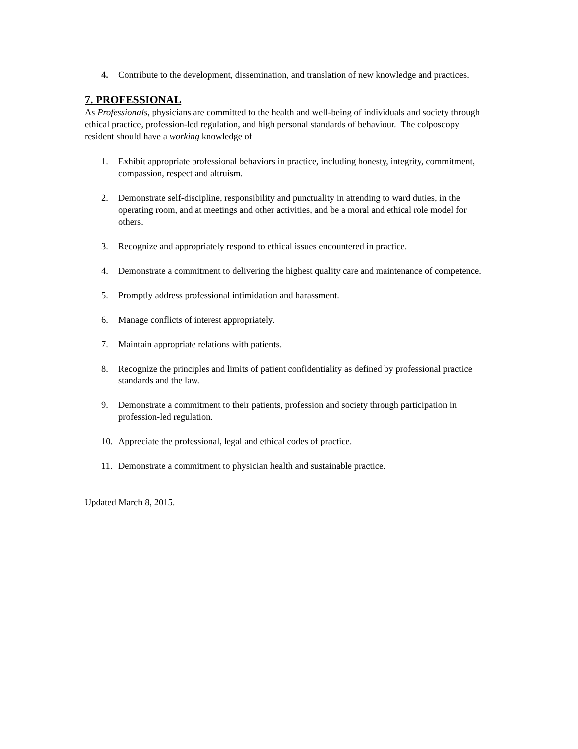4. Contribute to the development, dissemination, and translation of new knowledge and practices.
7. PROFESSIONAL
As Professionals, physicians are committed to the health and well-being of individuals and society through ethical practice, profession-led regulation, and high personal standards of behaviour. The colposcopy resident should have a working knowledge of
1. Exhibit appropriate professional behaviors in practice, including honesty, integrity, commitment, compassion, respect and altruism.
2. Demonstrate self-discipline, responsibility and punctuality in attending to ward duties, in the operating room, and at meetings and other activities, and be a moral and ethical role model for others.
3. Recognize and appropriately respond to ethical issues encountered in practice.
4. Demonstrate a commitment to delivering the highest quality care and maintenance of competence.
5. Promptly address professional intimidation and harassment.
6. Manage conflicts of interest appropriately.
7. Maintain appropriate relations with patients.
8. Recognize the principles and limits of patient confidentiality as defined by professional practice standards and the law.
9. Demonstrate a commitment to their patients, profession and society through participation in profession-led regulation.
10. Appreciate the professional, legal and ethical codes of practice.
11. Demonstrate a commitment to physician health and sustainable practice.
Updated March 8, 2015.